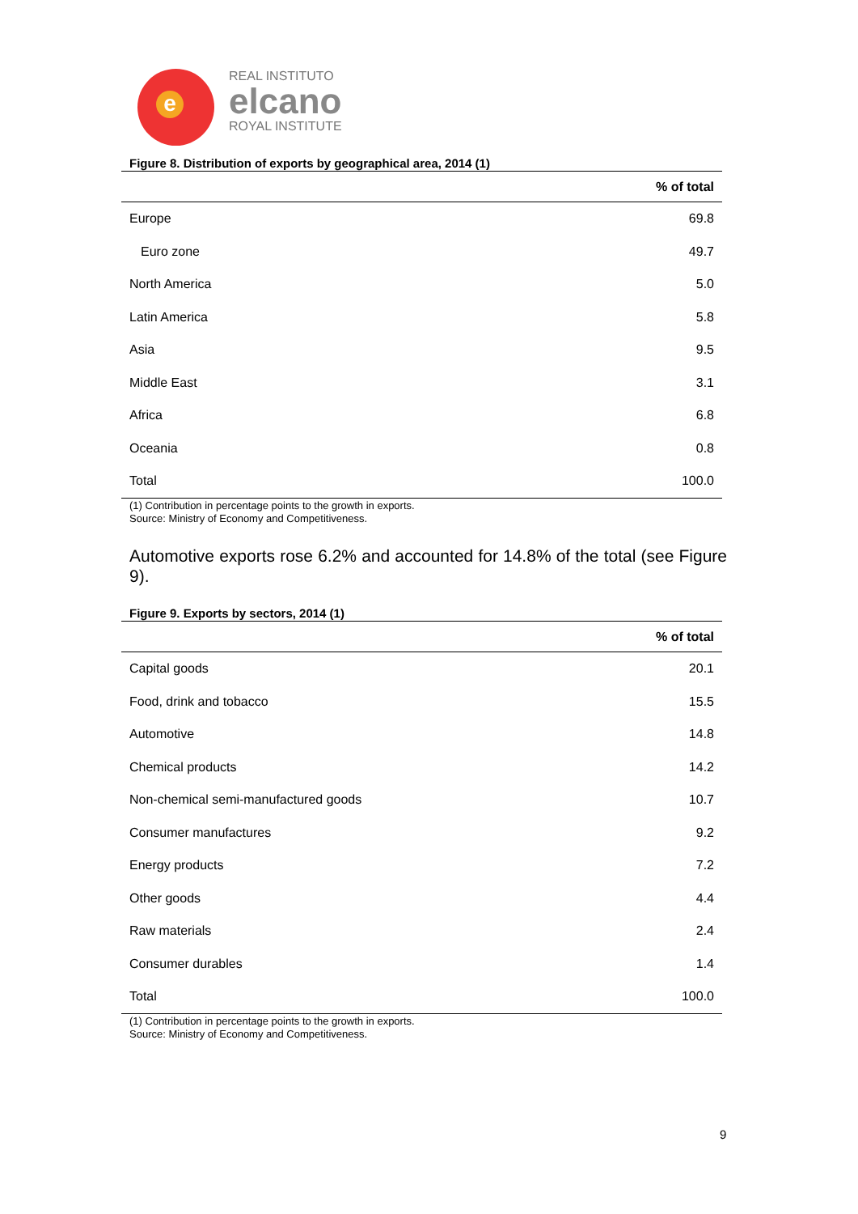e
REAL INSTITUTO
elcano
ROYAL INSTITUTE
Figure 8. Distribution of exports by geographical area, 2014 (1)
| | % of total |
| --- | --- |
| Europe | 69.8 |
| Euro zone | 49.7 |
| North America | 5.0 |
| Latin America | 5.8 |
| Asia | 9.5 |
| Middle East | 3.1 |
| Africa | 6.8 |
| Oceania | 0.8 |
| Total | 100.0 |
(1) Contribution in percentage points to the growth in exports.
Source: Ministry of Economy and Competitiveness.
Automotive exports rose 6.2% and accounted for 14.8% of the total (see Figure 9).
Figure 9. Exports by sectors, 2014 (1)
| | % of total |
| --- | --- |
| Capital goods | 20.1 |
| Food, drink and tobacco | 15.5 |
| Automotive | 14.8 |
| Chemical products | 14.2 |
| Non-chemical semi-manufactured goods | 10.7 |
| Consumer manufactures | 9.2 |
| Energy products | 7.2 |
| Other goods | 4.4 |
| Raw materials | 2.4 |
| Consumer durables | 1.4 |
| Total | 100.0 |
(1) Contribution in percentage points to the growth in exports.
Source: Ministry of Economy and Competitiveness.
9